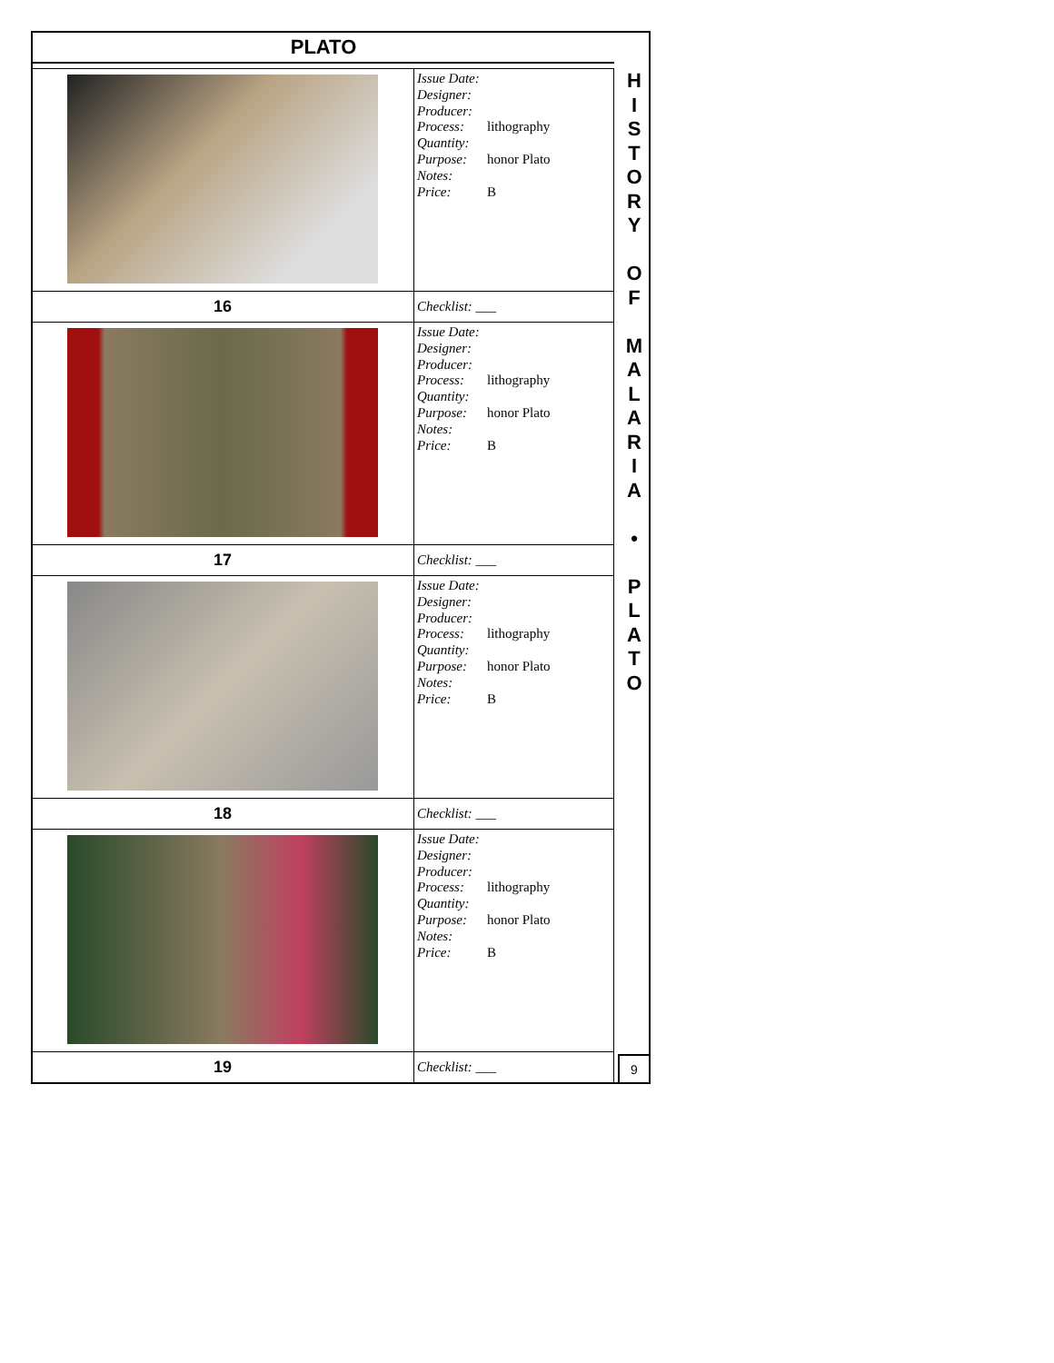PLATO
| | Issue Date: Designer: Producer: Process: lithography Quantity: Purpose: honor Plato Notes: Price: B |
| 16 | Checklist: ___ |
| | Issue Date: Designer: Producer: Process: lithography Quantity: Purpose: honor Plato Notes: Price: B |
| 17 | Checklist: ___ |
| | Issue Date: Designer: Producer: Process: lithography Quantity: Purpose: honor Plato Notes: Price: B |
| 18 | Checklist: ___ |
| | Issue Date: Designer: Producer: Process: lithography Quantity: Purpose: honor Plato Notes: Price: B |
| 19 | Checklist: ___ |
H
I
S
T
O
R
Y
O
F
M
A
L
A
R
I
A
•
P
L
A
T
O
9